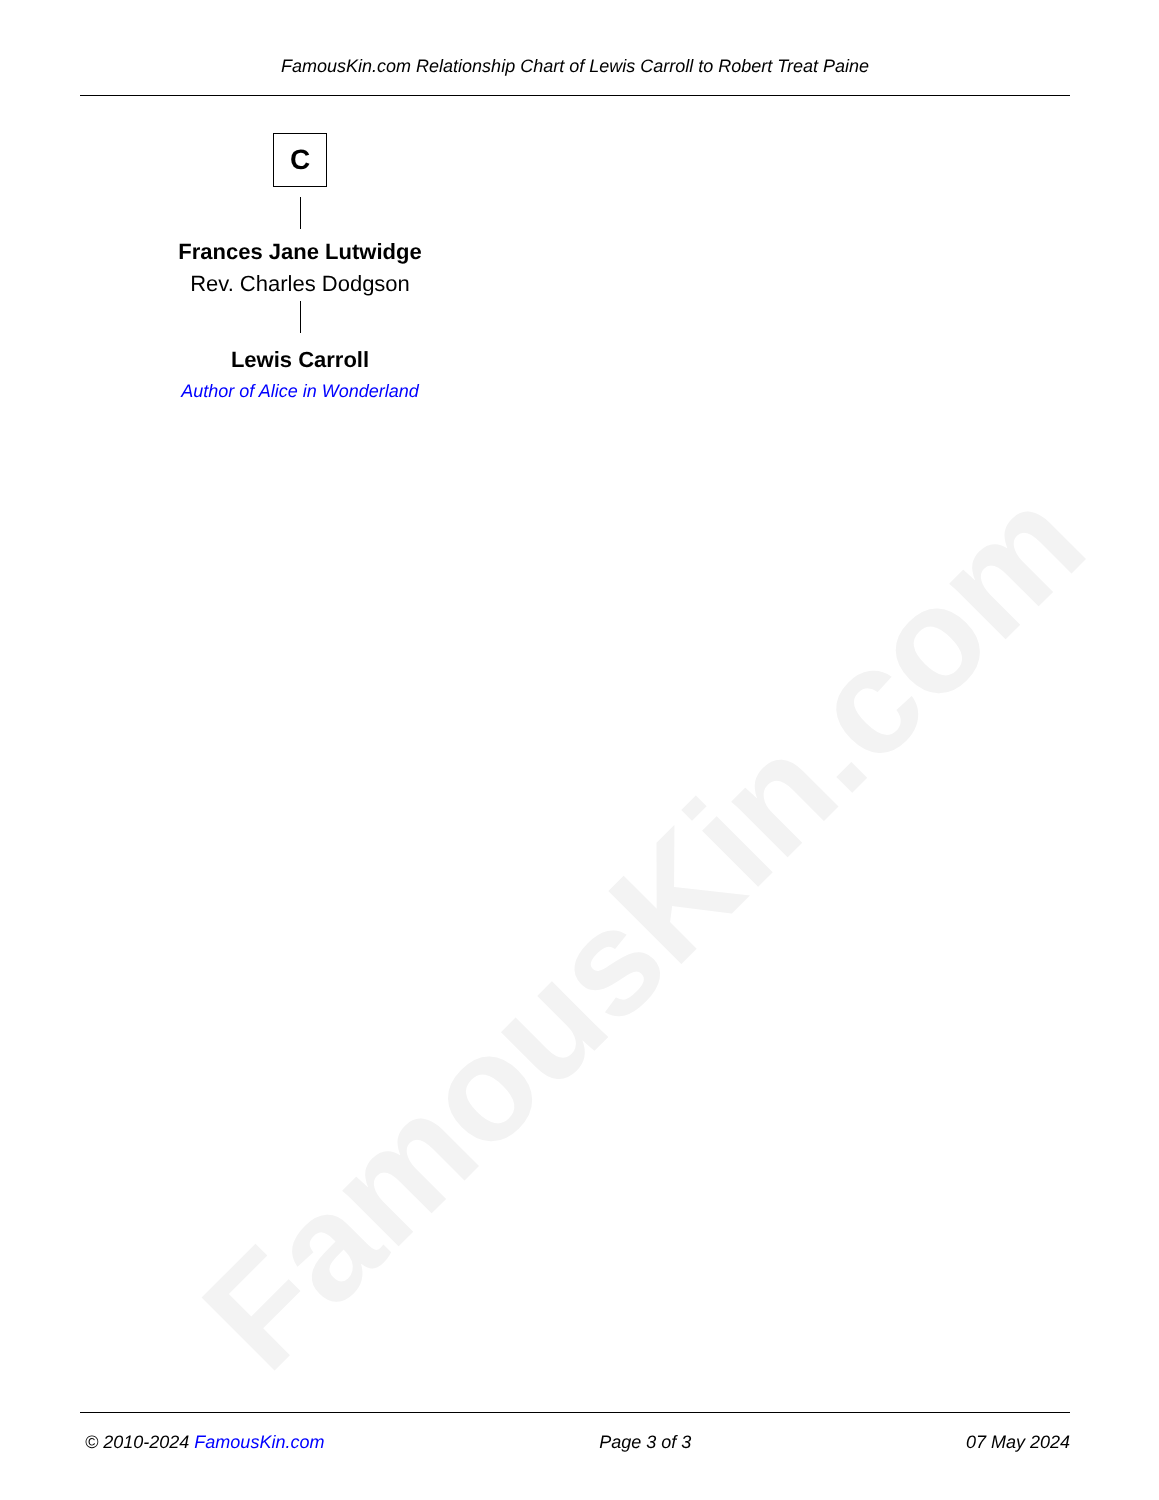FamousKin.com
FamousKin.com Relationship Chart of Lewis Carroll to Robert Treat Paine
C
Frances Jane Lutwidge
Rev. Charles Dodgson
Lewis Carroll
Author of Alice in Wonderland
© 2010-2024 FamousKin.com Page 3 of 3 07 May 2024